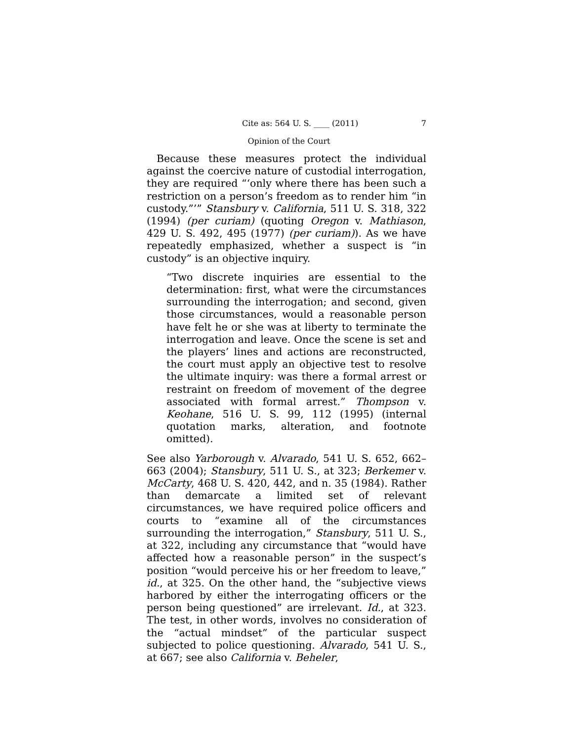Cite as: 564 U. S. ____ (2011) 7
Opinion of the Court
Because these measures protect the individual against the coercive nature of custodial interrogation, they are required “‘only where there has been such a restriction on a person’s freedom as to render him “in custody.”’” Stansbury v. California, 511 U. S. 318, 322 (1994) (per curiam) (quoting Oregon v. Mathiason, 429 U. S. 492, 495 (1977) (per curiam)). As we have repeatedly emphasized, whether a suspect is “in custody” is an objective inquiry.
“Two discrete inquiries are essential to the determination: first, what were the circumstances surrounding the interrogation; and second, given those circumstances, would a reasonable person have felt he or she was at liberty to terminate the interrogation and leave. Once the scene is set and the players’ lines and actions are reconstructed, the court must apply an objective test to resolve the ultimate inquiry: was there a formal arrest or restraint on freedom of movement of the degree associated with formal arrest.” Thompson v. Keohane, 516 U. S. 99, 112 (1995) (internal quotation marks, alteration, and footnote omitted).
See also Yarborough v. Alvarado, 541 U. S. 652, 662–663 (2004); Stansbury, 511 U. S., at 323; Berkemer v. McCarty, 468 U. S. 420, 442, and n. 35 (1984). Rather than demarcate a limited set of relevant circumstances, we have required police officers and courts to “examine all of the circumstances surrounding the interrogation,” Stansbury, 511 U. S., at 322, including any circumstance that “would have affected how a reasonable person” in the suspect’s position “would perceive his or her freedom to leave,” id., at 325. On the other hand, the “subjective views harbored by either the interrogating officers or the person being questioned” are irrelevant. Id., at 323. The test, in other words, involves no consideration of the “actual mindset” of the particular suspect subjected to police questioning. Alvarado, 541 U. S., at 667; see also California v. Beheler,